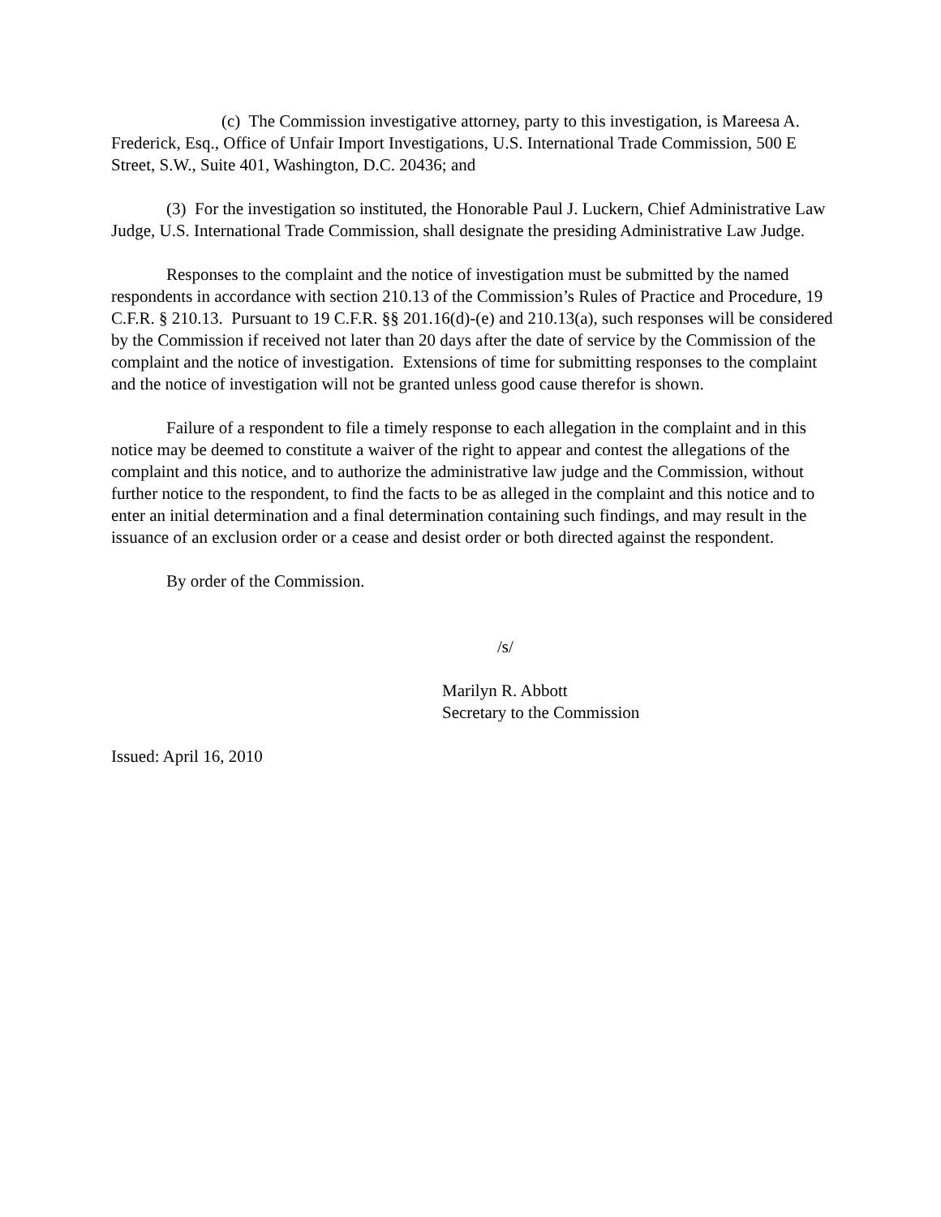(c) The Commission investigative attorney, party to this investigation, is Mareesa A. Frederick, Esq., Office of Unfair Import Investigations, U.S. International Trade Commission, 500 E Street, S.W., Suite 401, Washington, D.C. 20436; and
(3) For the investigation so instituted, the Honorable Paul J. Luckern, Chief Administrative Law Judge, U.S. International Trade Commission, shall designate the presiding Administrative Law Judge.
Responses to the complaint and the notice of investigation must be submitted by the named respondents in accordance with section 210.13 of the Commission’s Rules of Practice and Procedure, 19 C.F.R. § 210.13. Pursuant to 19 C.F.R. §§ 201.16(d)-(e) and 210.13(a), such responses will be considered by the Commission if received not later than 20 days after the date of service by the Commission of the complaint and the notice of investigation. Extensions of time for submitting responses to the complaint and the notice of investigation will not be granted unless good cause therefor is shown.
Failure of a respondent to file a timely response to each allegation in the complaint and in this notice may be deemed to constitute a waiver of the right to appear and contest the allegations of the complaint and this notice, and to authorize the administrative law judge and the Commission, without further notice to the respondent, to find the facts to be as alleged in the complaint and this notice and to enter an initial determination and a final determination containing such findings, and may result in the issuance of an exclusion order or a cease and desist order or both directed against the respondent.
By order of the Commission.
/s/
Marilyn R. Abbott
Secretary to the Commission
Issued: April 16, 2010